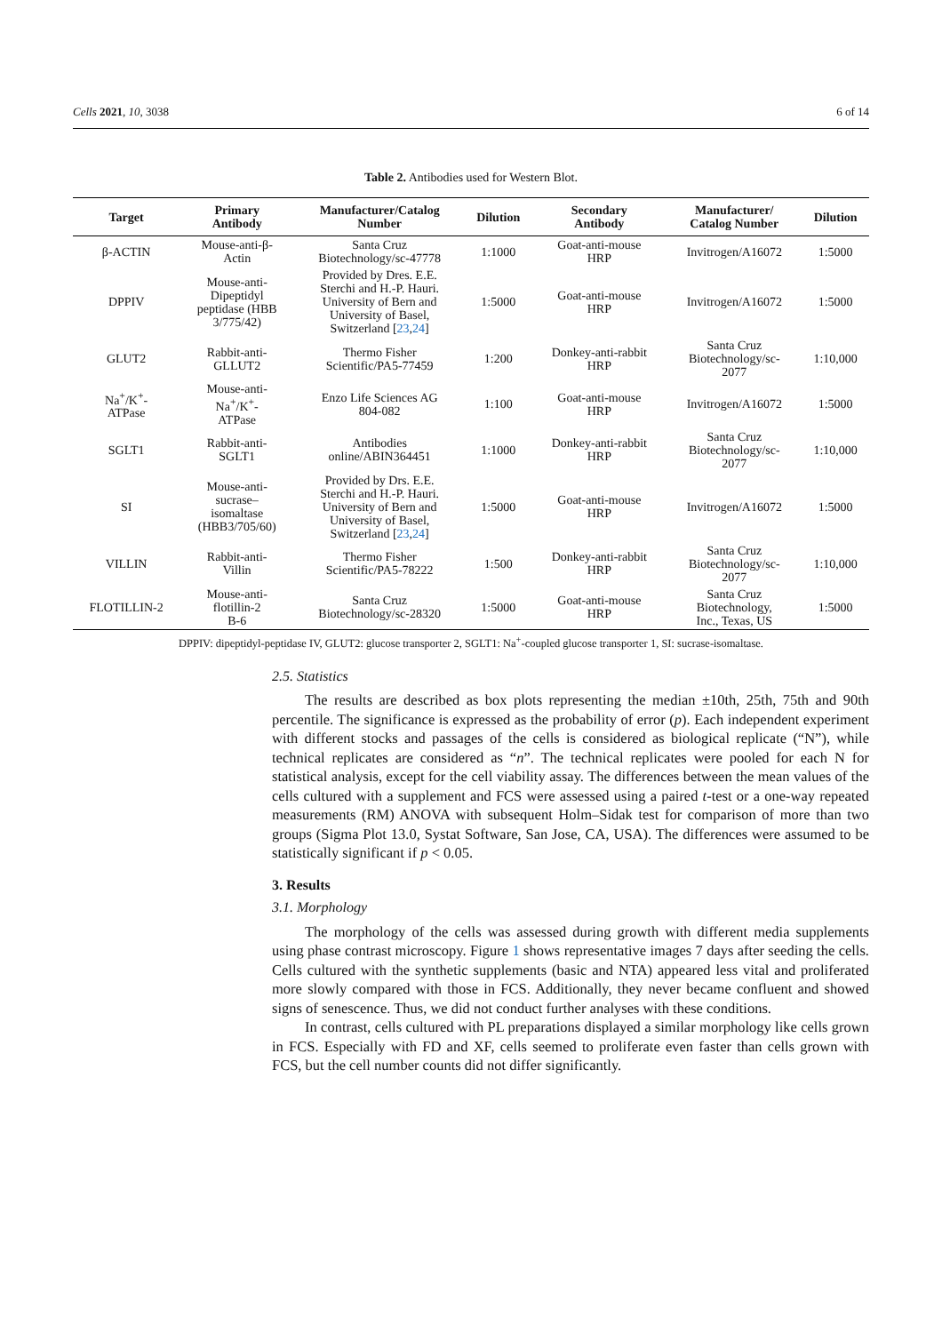Cells 2021, 10, 3038 6 of 14
Table 2. Antibodies used for Western Blot.
| Target | Primary Antibody | Manufacturer/Catalog Number | Dilution | Secondary Antibody | Manufacturer/ Catalog Number | Dilution |
| --- | --- | --- | --- | --- | --- | --- |
| β-ACTIN | Mouse-anti-β- Actin | Santa Cruz Biotechnology/sc-47778 | 1:1000 | Goat-anti-mouse HRP | Invitrogen/A16072 | 1:5000 |
| DPPIV | Mouse-anti- Dipeptidyl peptidase (HBB 3/775/42) | Provided by Dres. E.E. Sterchi and H.-P. Hauri. University of Bern and University of Basel, Switzerland [ 23 , 24 ] | 1:5000 | Goat-anti-mouse HRP | Invitrogen/A16072 | 1:5000 |
| GLUT2 | Rabbit-anti- GLLUT2 | Thermo Fisher Scientific/PA5-77459 | 1:200 | Donkey-anti-rabbit HRP | Santa Cruz Biotechnology/sc- 2077 | 1:10,000 |
| Na<sup>+</sup>/K<sup>+</sup>- ATPase | Mouse-anti- Na<sup>+</sup>/K<sup>+</sup>- ATPase | Enzo Life Sciences AG 804-082 | 1:100 | Goat-anti-mouse HRP | Invitrogen/A16072 | 1:5000 |
| SGLT1 | Rabbit-anti- SGLT1 | Antibodies online/ABIN364451 | 1:1000 | Donkey-anti-rabbit HRP | Santa Cruz Biotechnology/sc- 2077 | 1:10,000 |
| SI | Mouse-anti- sucrase– isomaltase (HBB3/705/60) | Provided by Drs. E.E. Sterchi and H.-P. Hauri. University of Bern and University of Basel, Switzerland [ 23 , 24 ] | 1:5000 | Goat-anti-mouse HRP | Invitrogen/A16072 | 1:5000 |
| VILLIN | Rabbit-anti- Villin | Thermo Fisher Scientific/PA5-78222 | 1:500 | Donkey-anti-rabbit HRP | Santa Cruz Biotechnology/sc- 2077 | 1:10,000 |
| FLOTILLIN-2 | Mouse-anti- flotillin-2 B-6 | Santa Cruz Biotechnology/sc-28320 | 1:5000 | Goat-anti-mouse HRP | Santa Cruz Biotechnology, Inc., Texas, US | 1:5000 |
DPPIV: dipeptidyl-peptidase IV, GLUT2: glucose transporter 2, SGLT1: Na<sup>+</sup>-coupled glucose transporter 1, SI: sucrase-isomaltase.
2.5. Statistics
The results are described as box plots representing the median ±10th, 25th, 75th and 90th percentile. The significance is expressed as the probability of error (p). Each independent experiment with different stocks and passages of the cells is considered as biological replicate (“N”), while technical replicates are considered as “n”. The technical replicates were pooled for each N for statistical analysis, except for the cell viability assay. The differences between the mean values of the cells cultured with a supplement and FCS were assessed using a paired t-test or a one-way repeated measurements (RM) ANOVA with subsequent Holm–Sidak test for comparison of more than two groups (Sigma Plot 13.0, Systat Software, San Jose, CA, USA). The differences were assumed to be statistically significant if p < 0.05.
3. Results
3.1. Morphology
The morphology of the cells was assessed during growth with different media supplements using phase contrast microscopy. Figure 1 shows representative images 7 days after seeding the cells. Cells cultured with the synthetic supplements (basic and NTA) appeared less vital and proliferated more slowly compared with those in FCS. Additionally, they never became confluent and showed signs of senescence. Thus, we did not conduct further analyses with these conditions.
In contrast, cells cultured with PL preparations displayed a similar morphology like cells grown in FCS. Especially with FD and XF, cells seemed to proliferate even faster than cells grown with FCS, but the cell number counts did not differ significantly.